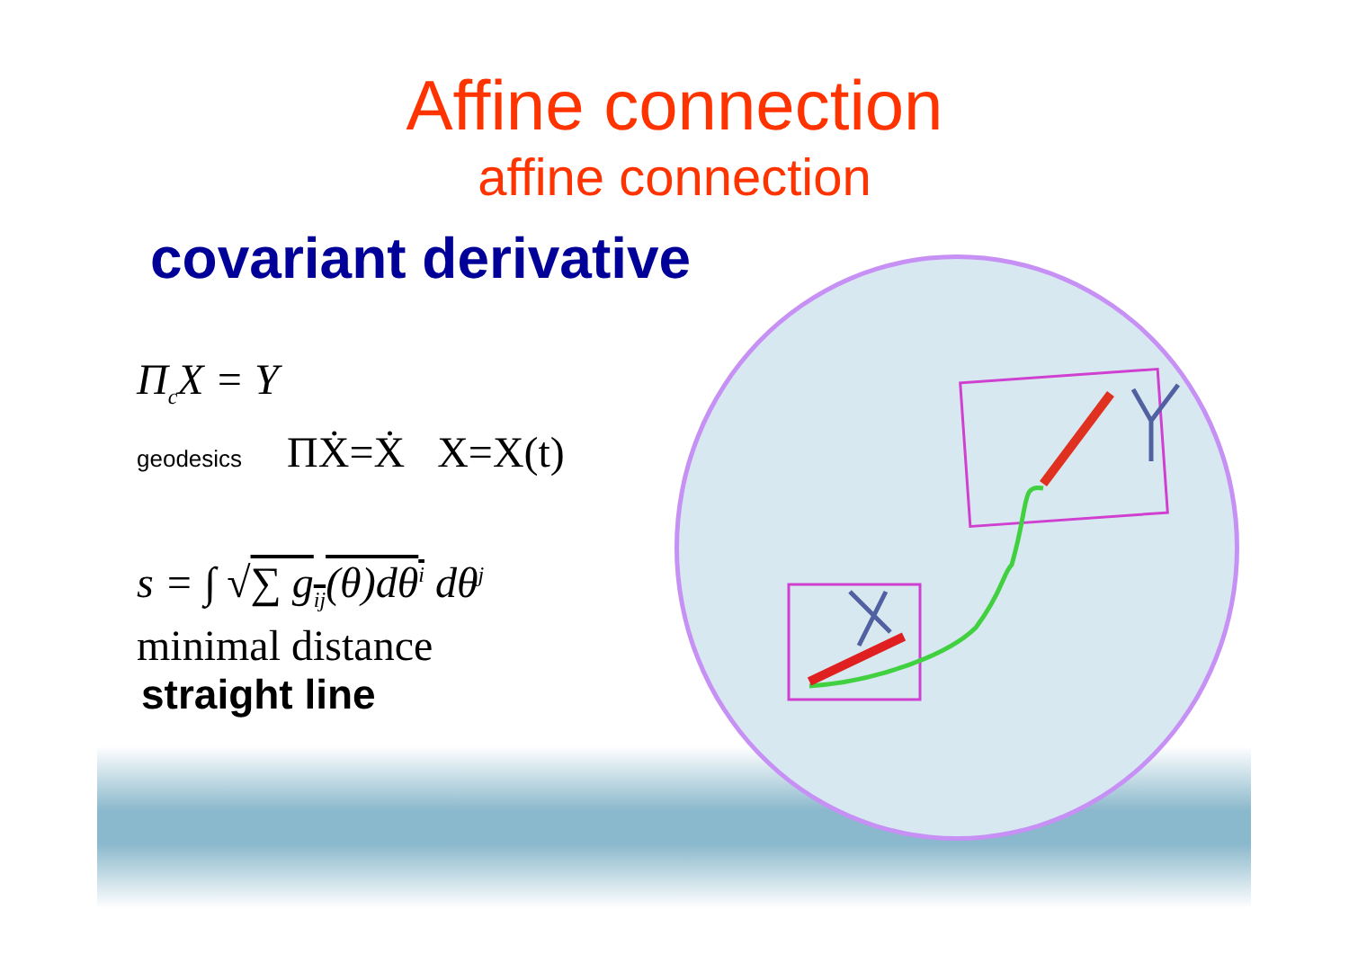Affine connection
affine connection
covariant derivative
Π<sub>c</sub>X = Y
geodesics ΠẊ=Ẋ X=X(t)
s = ∫ √∑ g<sub>ij</sub>(θ)dθ<sup>i</sup> dθ<sup>j</sup>
minimal distance
straight line